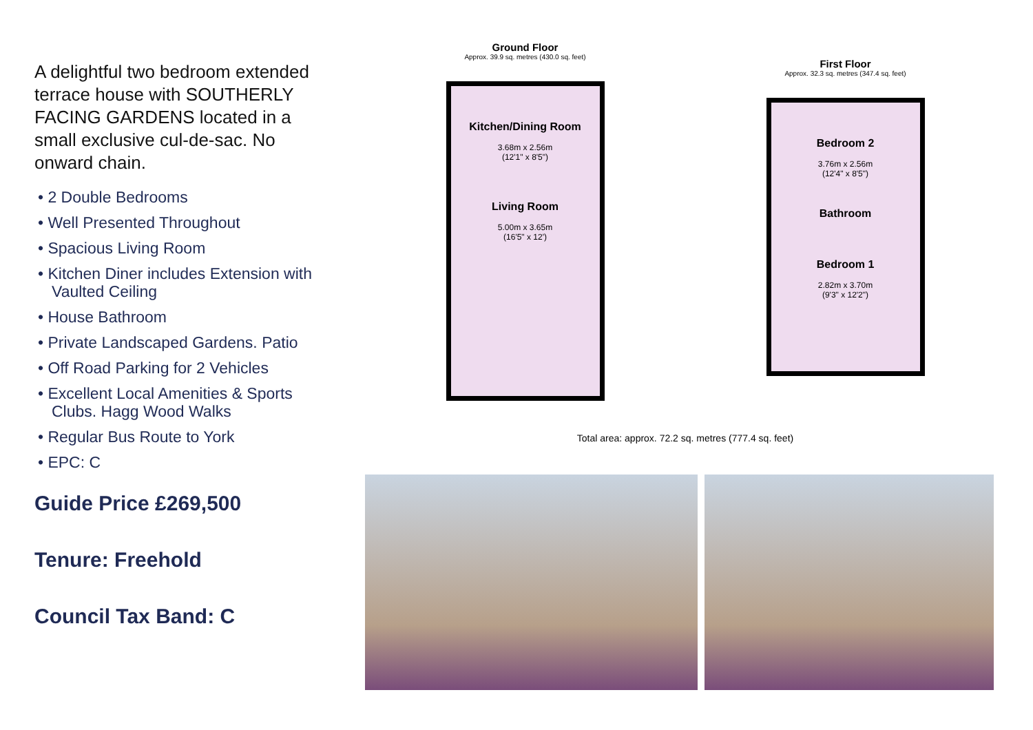A delightful two bedroom extended terrace house with SOUTHERLY FACING GARDENS located in a small exclusive cul-de-sac. No onward chain.
• 2 Double Bedrooms
• Well Presented Throughout
• Spacious Living Room
• Kitchen Diner includes Extension with Vaulted Ceiling
• House Bathroom
• Private Landscaped Gardens. Patio
• Off Road Parking for 2 Vehicles
• Excellent Local Amenities & Sports Clubs. Hagg Wood Walks
• Regular Bus Route to York
• EPC: C
Guide Price £269,500
Tenure: Freehold
Council Tax Band: C
Ground Floor
Approx. 39.9 sq. metres (430.0 sq. feet)
Kitchen/Dining Room
3.68m x 2.56m
(12'1" x 8'5")
Living Room
5.00m x 3.65m
(16'5" x 12')
First Floor
Approx. 32.3 sq. metres (347.4 sq. feet)
Bedroom 2
3.76m x 2.56m
(12'4" x 8'5")
Bathroom
Bedroom 1
2.82m x 3.70m
(9'3" x 12'2")
Total area: approx. 72.2 sq. metres (777.4 sq. feet)